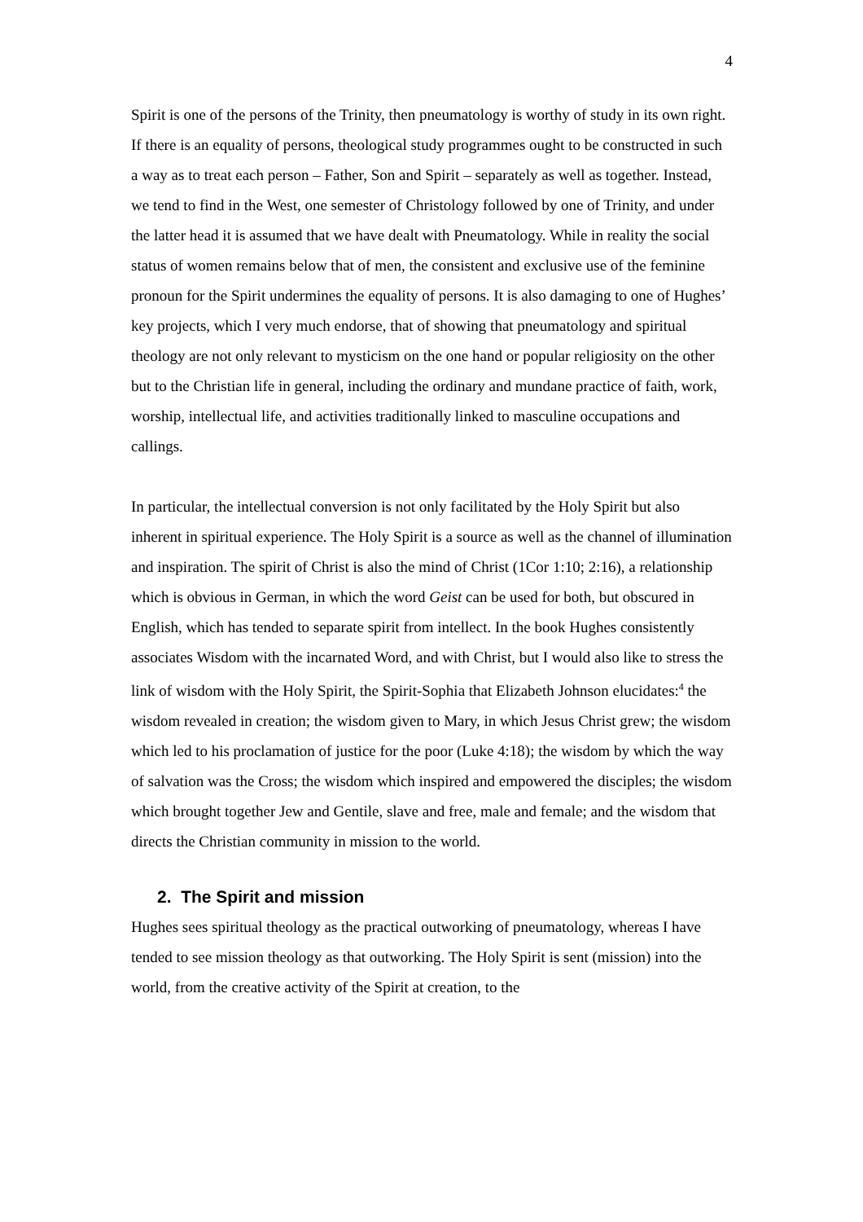4
Spirit is one of the persons of the Trinity, then pneumatology is worthy of study in its own right. If there is an equality of persons, theological study programmes ought to be constructed in such a way as to treat each person – Father, Son and Spirit – separately as well as together. Instead, we tend to find in the West, one semester of Christology followed by one of Trinity, and under the latter head it is assumed that we have dealt with Pneumatology. While in reality the social status of women remains below that of men, the consistent and exclusive use of the feminine pronoun for the Spirit undermines the equality of persons. It is also damaging to one of Hughes’ key projects, which I very much endorse, that of showing that pneumatology and spiritual theology are not only relevant to mysticism on the one hand or popular religiosity on the other but to the Christian life in general, including the ordinary and mundane practice of faith, work, worship, intellectual life, and activities traditionally linked to masculine occupations and callings.
In particular, the intellectual conversion is not only facilitated by the Holy Spirit but also inherent in spiritual experience. The Holy Spirit is a source as well as the channel of illumination and inspiration. The spirit of Christ is also the mind of Christ (1Cor 1:10; 2:16), a relationship which is obvious in German, in which the word Geist can be used for both, but obscured in English, which has tended to separate spirit from intellect. In the book Hughes consistently associates Wisdom with the incarnated Word, and with Christ, but I would also like to stress the link of wisdom with the Holy Spirit, the Spirit-Sophia that Elizabeth Johnson elucidates:<sup>4</sup> the wisdom revealed in creation; the wisdom given to Mary, in which Jesus Christ grew; the wisdom which led to his proclamation of justice for the poor (Luke 4:18); the wisdom by which the way of salvation was the Cross; the wisdom which inspired and empowered the disciples; the wisdom which brought together Jew and Gentile, slave and free, male and female; and the wisdom that directs the Christian community in mission to the world.
2. The Spirit and mission
Hughes sees spiritual theology as the practical outworking of pneumatology, whereas I have tended to see mission theology as that outworking. The Holy Spirit is sent (mission) into the world, from the creative activity of the Spirit at creation, to the